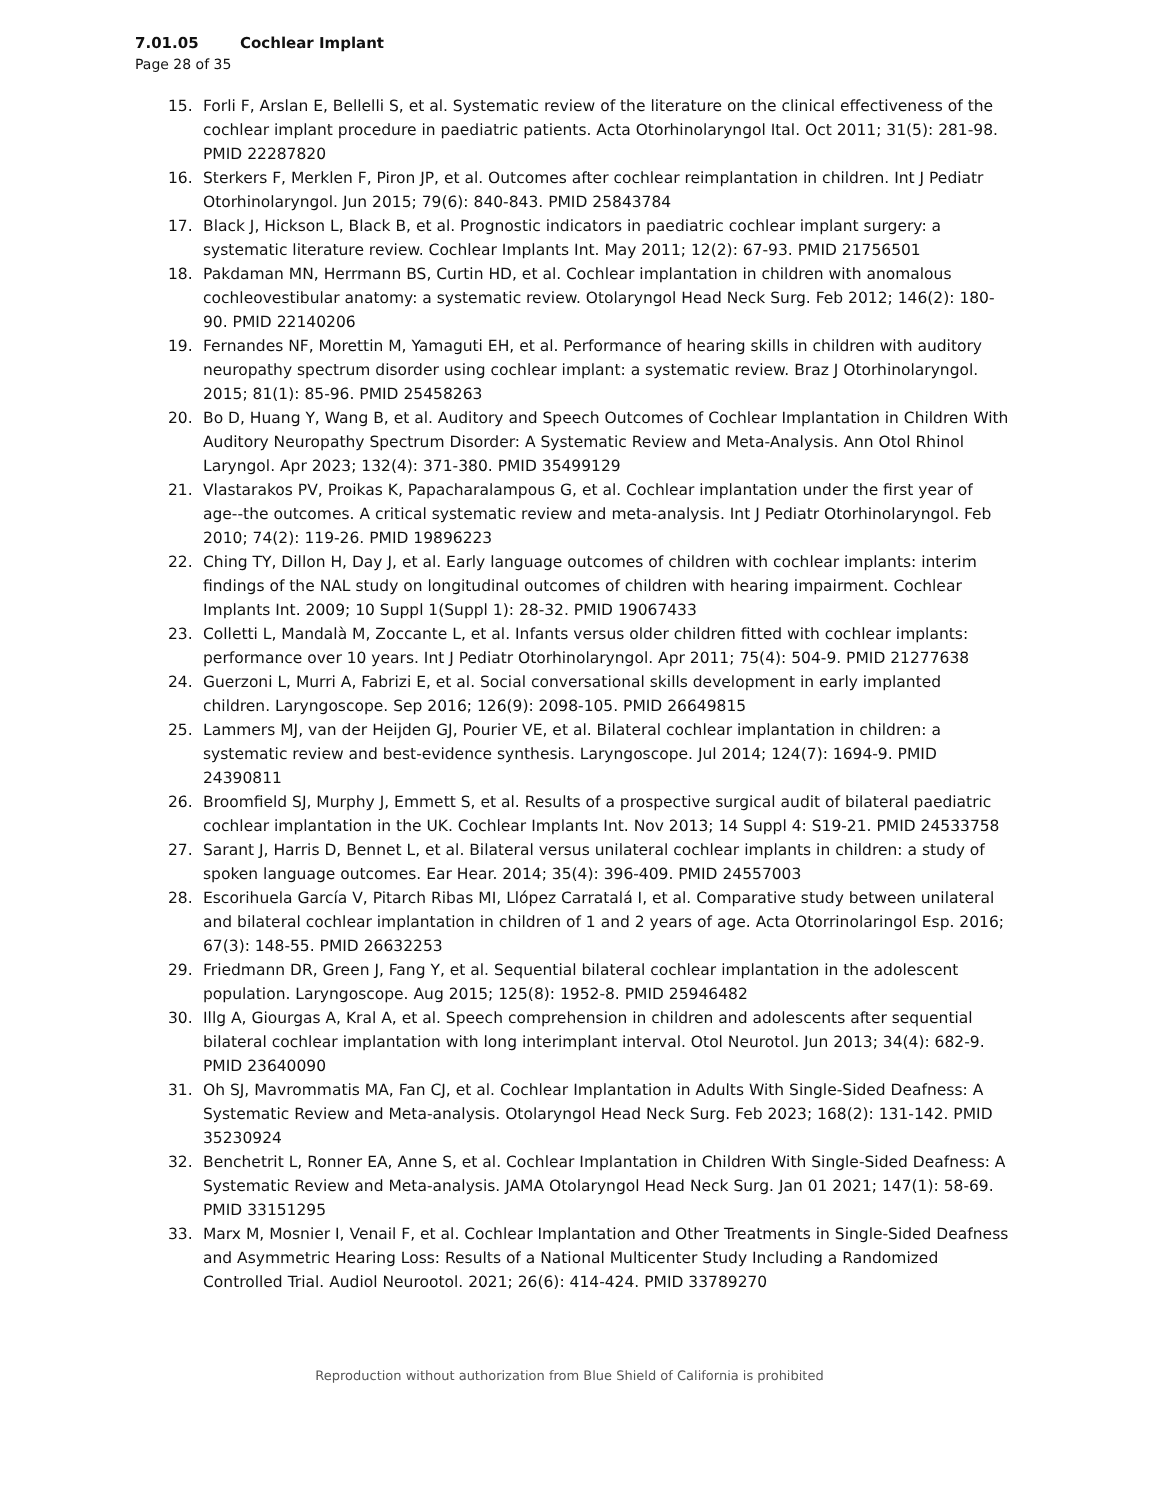7.01.05 Cochlear Implant
Page 28 of 35
15. Forli F, Arslan E, Bellelli S, et al. Systematic review of the literature on the clinical effectiveness of the cochlear implant procedure in paediatric patients. Acta Otorhinolaryngol Ital. Oct 2011; 31(5): 281-98. PMID 22287820
16. Sterkers F, Merklen F, Piron JP, et al. Outcomes after cochlear reimplantation in children. Int J Pediatr Otorhinolaryngol. Jun 2015; 79(6): 840-843. PMID 25843784
17. Black J, Hickson L, Black B, et al. Prognostic indicators in paediatric cochlear implant surgery: a systematic literature review. Cochlear Implants Int. May 2011; 12(2): 67-93. PMID 21756501
18. Pakdaman MN, Herrmann BS, Curtin HD, et al. Cochlear implantation in children with anomalous cochleovestibular anatomy: a systematic review. Otolaryngol Head Neck Surg. Feb 2012; 146(2): 180-90. PMID 22140206
19. Fernandes NF, Morettin M, Yamaguti EH, et al. Performance of hearing skills in children with auditory neuropathy spectrum disorder using cochlear implant: a systematic review. Braz J Otorhinolaryngol. 2015; 81(1): 85-96. PMID 25458263
20. Bo D, Huang Y, Wang B, et al. Auditory and Speech Outcomes of Cochlear Implantation in Children With Auditory Neuropathy Spectrum Disorder: A Systematic Review and Meta-Analysis. Ann Otol Rhinol Laryngol. Apr 2023; 132(4): 371-380. PMID 35499129
21. Vlastarakos PV, Proikas K, Papacharalampous G, et al. Cochlear implantation under the first year of age--the outcomes. A critical systematic review and meta-analysis. Int J Pediatr Otorhinolaryngol. Feb 2010; 74(2): 119-26. PMID 19896223
22. Ching TY, Dillon H, Day J, et al. Early language outcomes of children with cochlear implants: interim findings of the NAL study on longitudinal outcomes of children with hearing impairment. Cochlear Implants Int. 2009; 10 Suppl 1(Suppl 1): 28-32. PMID 19067433
23. Colletti L, Mandalà M, Zoccante L, et al. Infants versus older children fitted with cochlear implants: performance over 10 years. Int J Pediatr Otorhinolaryngol. Apr 2011; 75(4): 504-9. PMID 21277638
24. Guerzoni L, Murri A, Fabrizi E, et al. Social conversational skills development in early implanted children. Laryngoscope. Sep 2016; 126(9): 2098-105. PMID 26649815
25. Lammers MJ, van der Heijden GJ, Pourier VE, et al. Bilateral cochlear implantation in children: a systematic review and best-evidence synthesis. Laryngoscope. Jul 2014; 124(7): 1694-9. PMID 24390811
26. Broomfield SJ, Murphy J, Emmett S, et al. Results of a prospective surgical audit of bilateral paediatric cochlear implantation in the UK. Cochlear Implants Int. Nov 2013; 14 Suppl 4: S19-21. PMID 24533758
27. Sarant J, Harris D, Bennet L, et al. Bilateral versus unilateral cochlear implants in children: a study of spoken language outcomes. Ear Hear. 2014; 35(4): 396-409. PMID 24557003
28. Escorihuela García V, Pitarch Ribas MI, Llópez Carratalá I, et al. Comparative study between unilateral and bilateral cochlear implantation in children of 1 and 2 years of age. Acta Otorrinolaringol Esp. 2016; 67(3): 148-55. PMID 26632253
29. Friedmann DR, Green J, Fang Y, et al. Sequential bilateral cochlear implantation in the adolescent population. Laryngoscope. Aug 2015; 125(8): 1952-8. PMID 25946482
30. Illg A, Giourgas A, Kral A, et al. Speech comprehension in children and adolescents after sequential bilateral cochlear implantation with long interimplant interval. Otol Neurotol. Jun 2013; 34(4): 682-9. PMID 23640090
31. Oh SJ, Mavrommatis MA, Fan CJ, et al. Cochlear Implantation in Adults With Single-Sided Deafness: A Systematic Review and Meta-analysis. Otolaryngol Head Neck Surg. Feb 2023; 168(2): 131-142. PMID 35230924
32. Benchetrit L, Ronner EA, Anne S, et al. Cochlear Implantation in Children With Single-Sided Deafness: A Systematic Review and Meta-analysis. JAMA Otolaryngol Head Neck Surg. Jan 01 2021; 147(1): 58-69. PMID 33151295
33. Marx M, Mosnier I, Venail F, et al. Cochlear Implantation and Other Treatments in Single-Sided Deafness and Asymmetric Hearing Loss: Results of a National Multicenter Study Including a Randomized Controlled Trial. Audiol Neurootol. 2021; 26(6): 414-424. PMID 33789270
Reproduction without authorization from Blue Shield of California is prohibited